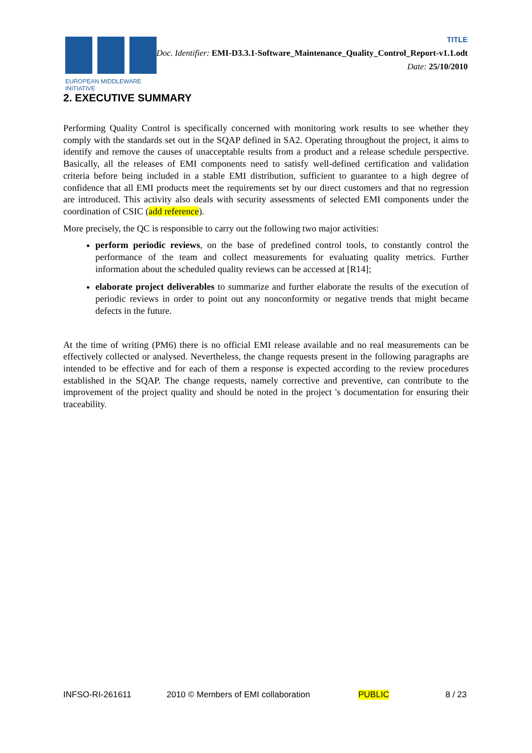EUROPEAN MIDDLEWARE INITIATIVE
TITLE
Doc. Identifier: EMI-D3.3.1-Software_Maintenance_Quality_Control_Report-v1.1.odt
Date: 25/10/2010
2. EXECUTIVE SUMMARY
Performing Quality Control is specifically concerned with monitoring work results to see whether they comply with the standards set out in the SQAP defined in SA2. Operating throughout the project, it aims to identify and remove the causes of unacceptable results from a product and a release schedule perspective. Basically, all the releases of EMI components need to satisfy well-defined certification and validation criteria before being included in a stable EMI distribution, sufficient to guarantee to a high degree of confidence that all EMI products meet the requirements set by our direct customers and that no regression are introduced. This activity also deals with security assessments of selected EMI components under the coordination of CSIC (add reference).
More precisely, the QC is responsible to carry out the following two major activities:
perform periodic reviews, on the base of predefined control tools, to constantly control the performance of the team and collect measurements for evaluating quality metrics. Further information about the scheduled quality reviews can be accessed at [R14];
elaborate project deliverables to summarize and further elaborate the results of the execution of periodic reviews in order to point out any nonconformity or negative trends that might became defects in the future.
At the time of writing (PM6) there is no official EMI release available and no real measurements can be effectively collected or analysed. Nevertheless, the change requests present in the following paragraphs are intended to be effective and for each of them a response is expected according to the review procedures established in the SQAP. The change requests, namely corrective and preventive, can contribute to the improvement of the project quality and should be noted in the project 's documentation for ensuring their traceability.
INFSO-RI-261611 2010 © Members of EMI collaboration PUBLIC 8 / 23